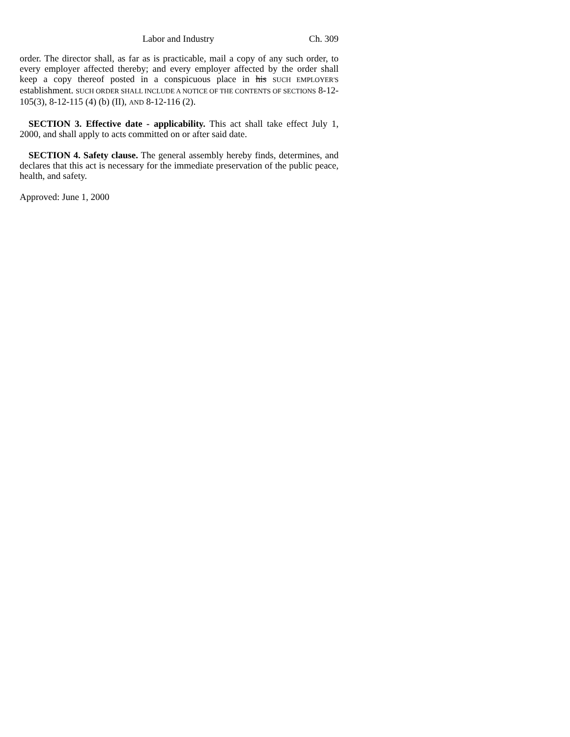Labor and Industry Ch. 309
order. The director shall, as far as is practicable, mail a copy of any such order, to every employer affected thereby; and every employer affected by the order shall keep a copy thereof posted in a conspicuous place in his SUCH EMPLOYER'S establishment. SUCH ORDER SHALL INCLUDE A NOTICE OF THE CONTENTS OF SECTIONS 8-12-105(3), 8-12-115 (4) (b) (II), AND 8-12-116 (2).
SECTION 3. Effective date - applicability. This act shall take effect July 1, 2000, and shall apply to acts committed on or after said date.
SECTION 4. Safety clause. The general assembly hereby finds, determines, and declares that this act is necessary for the immediate preservation of the public peace, health, and safety.
Approved: June 1, 2000